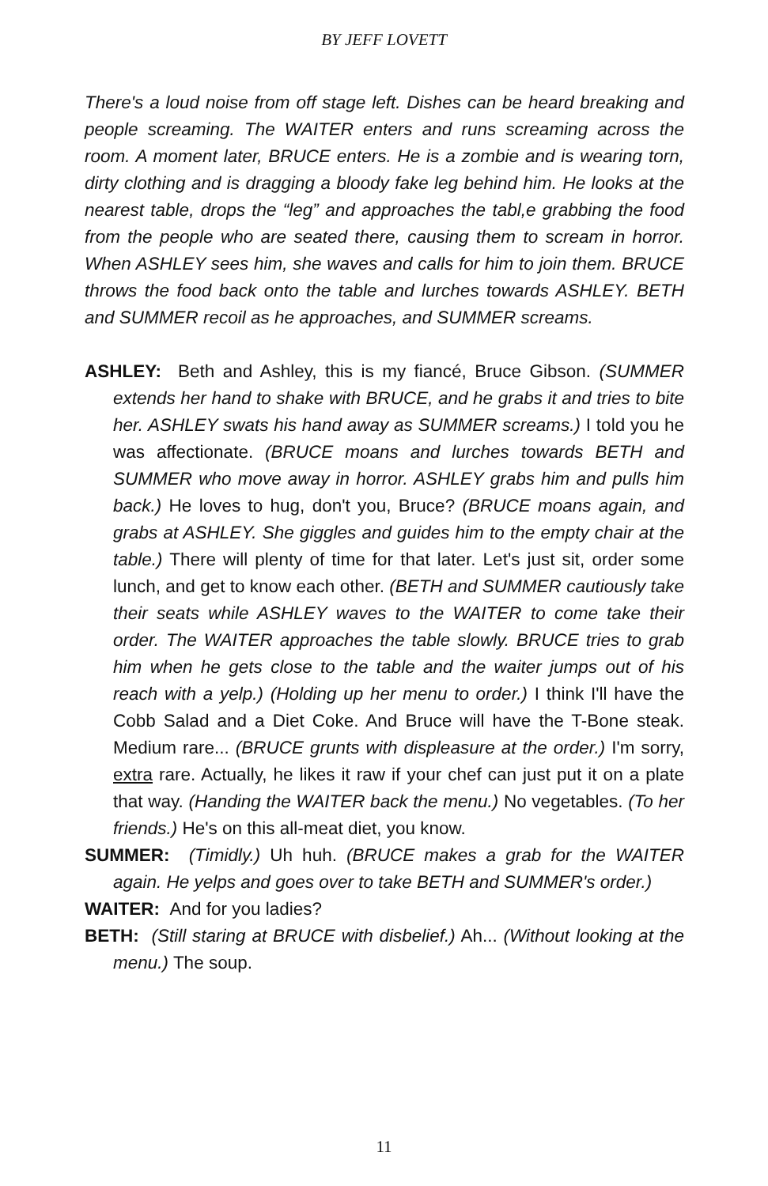BY JEFF LOVETT
There's a loud noise from off stage left. Dishes can be heard breaking and people screaming. The WAITER enters and runs screaming across the room. A moment later, BRUCE enters. He is a zombie and is wearing torn, dirty clothing and is dragging a bloody fake leg behind him. He looks at the nearest table, drops the “leg” and approaches the tabl,e grabbing the food from the people who are seated there, causing them to scream in horror. When ASHLEY sees him, she waves and calls for him to join them. BRUCE throws the food back onto the table and lurches towards ASHLEY. BETH and SUMMER recoil as he approaches, and SUMMER screams.
ASHLEY: Beth and Ashley, this is my fiancé, Bruce Gibson. (SUMMER extends her hand to shake with BRUCE, and he grabs it and tries to bite her. ASHLEY swats his hand away as SUMMER screams.) I told you he was affectionate. (BRUCE moans and lurches towards BETH and SUMMER who move away in horror. ASHLEY grabs him and pulls him back.) He loves to hug, don't you, Bruce? (BRUCE moans again, and grabs at ASHLEY. She giggles and guides him to the empty chair at the table.) There will plenty of time for that later. Let's just sit, order some lunch, and get to know each other. (BETH and SUMMER cautiously take their seats while ASHLEY waves to the WAITER to come take their order. The WAITER approaches the table slowly. BRUCE tries to grab him when he gets close to the table and the waiter jumps out of his reach with a yelp.) (Holding up her menu to order.) I think I'll have the Cobb Salad and a Diet Coke. And Bruce will have the T-Bone steak. Medium rare... (BRUCE grunts with displeasure at the order.) I'm sorry, extra rare. Actually, he likes it raw if your chef can just put it on a plate that way. (Handing the WAITER back the menu.) No vegetables. (To her friends.) He's on this all-meat diet, you know.
SUMMER: (Timidly.) Uh huh. (BRUCE makes a grab for the WAITER again. He yelps and goes over to take BETH and SUMMER's order.)
WAITER: And for you ladies?
BETH: (Still staring at BRUCE with disbelief.) Ah... (Without looking at the menu.) The soup.
11